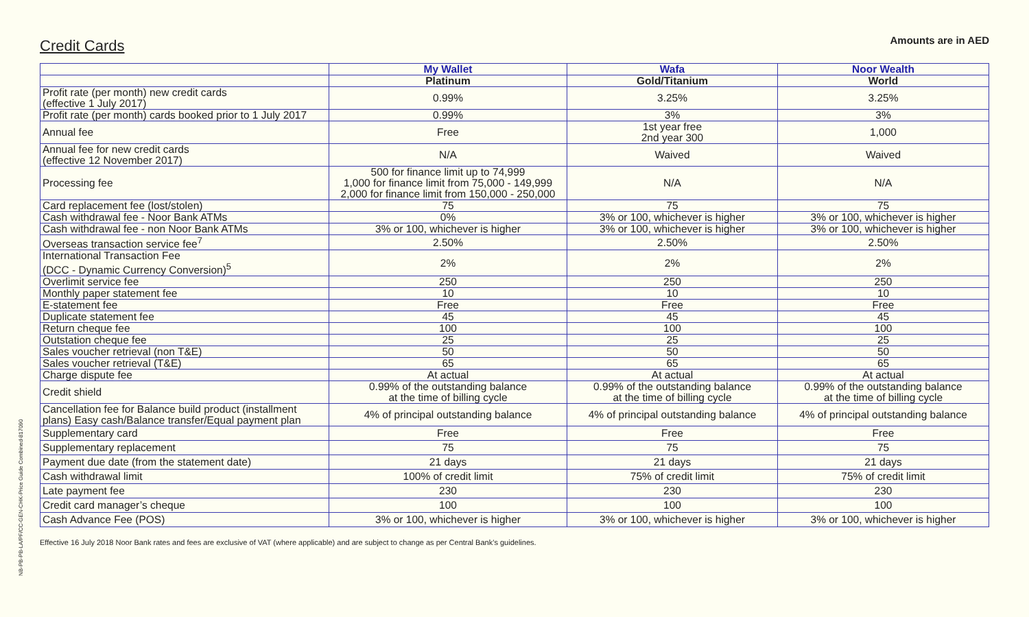Credit Cards
Amounts are in AED
| | My Wallet | Wafa | Noor Wealth |
| --- | --- | --- | --- |
| | Platinum | Gold/Titanium | World |
| Profit rate (per month) new credit cards (effective 1 July 2017) | 0.99% | 3.25% | 3.25% |
| Profit rate (per month) cards booked prior to 1 July 2017 | 0.99% | 3% | 3% |
| Annual fee | Free | 1st year free 2nd year 300 | 1,000 |
| Annual fee for new credit cards (effective 12 November 2017) | N/A | Waived | Waived |
| Processing fee | 500 for finance limit up to 74,999 1,000 for finance limit from 75,000 - 149,999 2,000 for finance limit from 150,000 - 250,000 | N/A | N/A |
| Card replacement fee (lost/stolen) | 75 | 75 | 75 |
| Cash withdrawal fee - Noor Bank ATMs | 0% | 3% or 100, whichever is higher | 3% or 100, whichever is higher |
| Cash withdrawal fee - non Noor Bank ATMs | 3% or 100, whichever is higher | 3% or 100, whichever is higher | 3% or 100, whichever is higher |
| Overseas transaction service fee<sup>7</sup> | 2.50% | 2.50% | 2.50% |
| International Transaction Fee (DCC - Dynamic Currency Conversion)<sup>5</sup> | 2% | 2% | 2% |
| Overlimit service fee | 250 | 250 | 250 |
| Monthly paper statement fee | 10 | 10 | 10 |
| E-statement fee | Free | Free | Free |
| Duplicate statement fee | 45 | 45 | 45 |
| Return cheque fee | 100 | 100 | 100 |
| Outstation cheque fee | 25 | 25 | 25 |
| Sales voucher retrieval (non T&E) | 50 | 50 | 50 |
| Sales voucher retrieval (T&E) | 65 | 65 | 65 |
| Charge dispute fee | At actual | At actual | At actual |
| Credit shield | 0.99% of the outstanding balance at the time of billing cycle | 0.99% of the outstanding balance at the time of billing cycle | 0.99% of the outstanding balance at the time of billing cycle |
| Cancellation fee for Balance build product (installment plans) Easy cash/Balance transfer/Equal payment plan | 4% of principal outstanding balance | 4% of principal outstanding balance | 4% of principal outstanding balance |
| Supplementary card | Free | Free | Free |
| Supplementary replacement | 75 | 75 | 75 |
| Payment due date (from the statement date) | 21 days | 21 days | 21 days |
| Cash withdrawal limit | 100% of credit limit | 75% of credit limit | 75% of credit limit |
| Late payment fee | 230 | 230 | 230 |
| Credit card manager’s cheque | 100 | 100 | 100 |
| Cash Advance Fee (POS) | 3% or 100, whichever is higher | 3% or 100, whichever is higher | 3% or 100, whichever is higher |
Effective 16 July 2018 Noor Bank rates and fees are exclusive of VAT (where applicable) and are subject to change as per Central Bank’s guidelines.
NB-PB-PB-LA/PF/CC-GEN-CHK-Price Guide Combined-817090